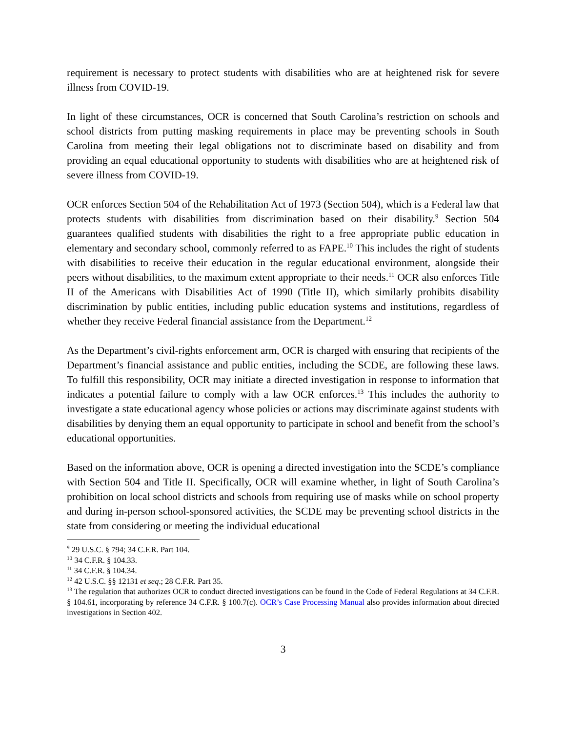requirement is necessary to protect students with disabilities who are at heightened risk for severe illness from COVID-19.
In light of these circumstances, OCR is concerned that South Carolina’s restriction on schools and school districts from putting masking requirements in place may be preventing schools in South Carolina from meeting their legal obligations not to discriminate based on disability and from providing an equal educational opportunity to students with disabilities who are at heightened risk of severe illness from COVID-19.
OCR enforces Section 504 of the Rehabilitation Act of 1973 (Section 504), which is a Federal law that protects students with disabilities from discrimination based on their disability.<sup>9</sup> Section 504 guarantees qualified students with disabilities the right to a free appropriate public education in elementary and secondary school, commonly referred to as FAPE.<sup>10</sup> This includes the right of students with disabilities to receive their education in the regular educational environment, alongside their peers without disabilities, to the maximum extent appropriate to their needs.<sup>11</sup> OCR also enforces Title II of the Americans with Disabilities Act of 1990 (Title II), which similarly prohibits disability discrimination by public entities, including public education systems and institutions, regardless of whether they receive Federal financial assistance from the Department.<sup>12</sup>
As the Department’s civil-rights enforcement arm, OCR is charged with ensuring that recipients of the Department’s financial assistance and public entities, including the SCDE, are following these laws. To fulfill this responsibility, OCR may initiate a directed investigation in response to information that indicates a potential failure to comply with a law OCR enforces.<sup>13</sup> This includes the authority to investigate a state educational agency whose policies or actions may discriminate against students with disabilities by denying them an equal opportunity to participate in school and benefit from the school’s educational opportunities.
Based on the information above, OCR is opening a directed investigation into the SCDE’s compliance with Section 504 and Title II. Specifically, OCR will examine whether, in light of South Carolina’s prohibition on local school districts and schools from requiring use of masks while on school property and during in-person school-sponsored activities, the SCDE may be preventing school districts in the state from considering or meeting the individual educational
<sup>9</sup> 29 U.S.C. § 794; 34 C.F.R. Part 104.
<sup>10</sup> 34 C.F.R. § 104.33.
<sup>11</sup> 34 C.F.R. § 104.34.
<sup>12</sup> 42 U.S.C. §§ 12131 et seq.; 28 C.F.R. Part 35.
<sup>13</sup> The regulation that authorizes OCR to conduct directed investigations can be found in the Code of Federal Regulations at 34 C.F.R. § 104.61, incorporating by reference 34 C.F.R. § 100.7(c). OCR’s Case Processing Manual also provides information about directed investigations in Section 402.
3